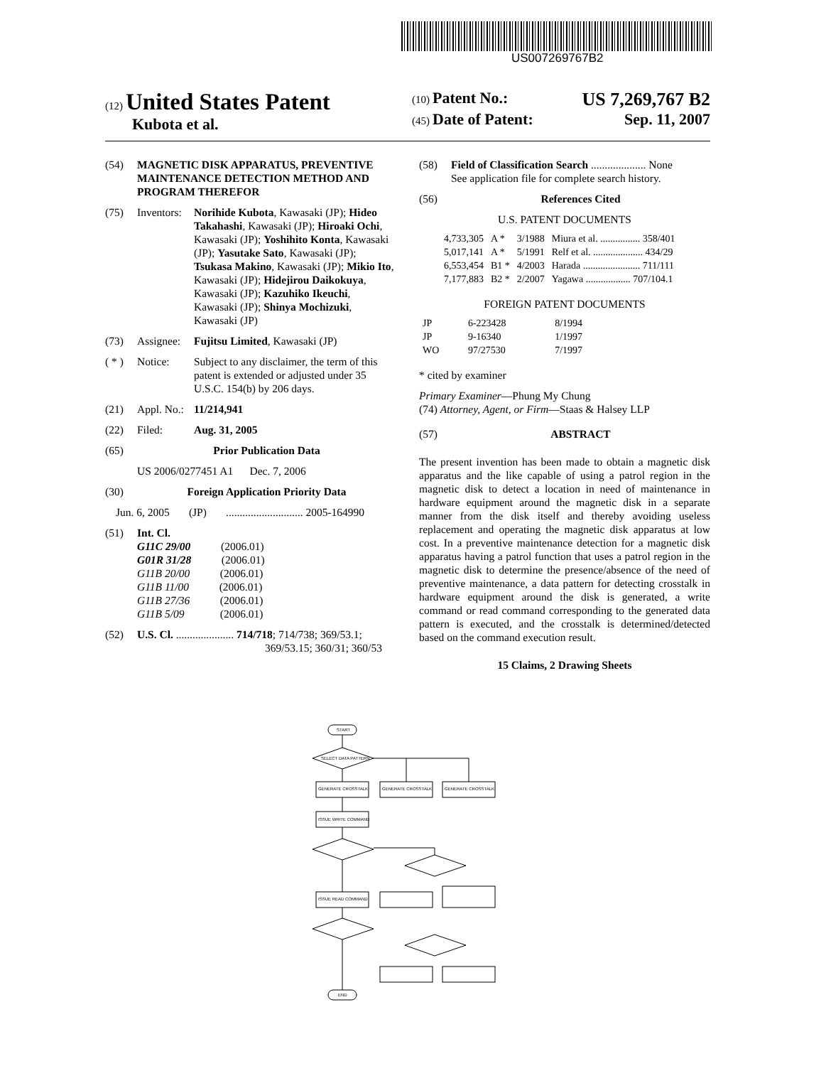US007269767B2
(12) United States Patent
Kubota et al.
(10) Patent No.: US 7,269,767 B2
(45) Date of Patent: Sep. 11, 2007
(54) MAGNETIC DISK APPARATUS, PREVENTIVE MAINTENANCE DETECTION METHOD AND PROGRAM THEREFOR
(75) Inventors: Norihide Kubota, Kawasaki (JP); Hideo Takahashi, Kawasaki (JP); Hiroaki Ochi, Kawasaki (JP); Yoshihito Konta, Kawasaki (JP); Yasutake Sato, Kawasaki (JP); Tsukasa Makino, Kawasaki (JP); Mikio Ito, Kawasaki (JP); Hidejirou Daikokuya, Kawasaki (JP); Kazuhiko Ikeuchi, Kawasaki (JP); Shinya Mochizuki, Kawasaki (JP)
(73) Assignee: Fujitsu Limited, Kawasaki (JP)
( * ) Notice: Subject to any disclaimer, the term of this patent is extended or adjusted under 35 U.S.C. 154(b) by 206 days.
(21) Appl. No.: 11/214,941
(22) Filed: Aug. 31, 2005
(65) Prior Publication Data
US 2006/0277451 A1 Dec. 7, 2006
(30) Foreign Application Priority Data
Jun. 6, 2005 (JP) ............................ 2005-164990
(51) Int. Cl.
G11C 29/00 (2006.01)
G01R 31/28 (2006.01)
G11B 20/00 (2006.01)
G11B 11/00 (2006.01)
G11B 27/36 (2006.01)
G11B 5/09 (2006.01)
(52) U.S. Cl. ..................... 714/718; 714/738; 369/53.1;
369/53.15; 360/31; 360/53
(58) Field of Classification Search .................... None
See application file for complete search history.
(56) References Cited
U.S. PATENT DOCUMENTS
| 4,733,305 | A * | 3/1988 | Miura et al. ................ 358/401 |
| 5,017,141 | A * | 5/1991 | Relf et al. .................... 434/29 |
| 6,553,454 | B1 * | 4/2003 | Harada ....................... 711/111 |
| 7,177,883 | B2 * | 2/2007 | Yagawa .................. 707/104.1 |
FOREIGN PATENT DOCUMENTS
| JP | 6-223428 | 8/1994 |
| JP | 9-16340 | 1/1997 |
| WO | 97/27530 | 7/1997 |
* cited by examiner
Primary Examiner—Phung My Chung
(74) Attorney, Agent, or Firm—Staas & Halsey LLP
(57) ABSTRACT
The present invention has been made to obtain a magnetic disk apparatus and the like capable of using a patrol region in the magnetic disk to detect a location in need of maintenance in hardware equipment around the magnetic disk in a separate manner from the disk itself and thereby avoiding useless replacement and operating the magnetic disk apparatus at low cost. In a preventive maintenance detection for a magnetic disk apparatus having a patrol function that uses a patrol region in the magnetic disk to determine the presence/absence of the need of preventive maintenance, a data pattern for detecting crosstalk in hardware equipment around the disk is generated, a write command or read command corresponding to the generated data pattern is executed, and the crosstalk is determined/detected based on the command execution result.
15 Claims, 2 Drawing Sheets
START
SELECT DATA PATTERN
GENERATE CROSSTALK
GENERATE CROSSTALK
GENERATE CROSSTALK
ISSUE WRITE COMMAND
ISSUE READ COMMAND
END